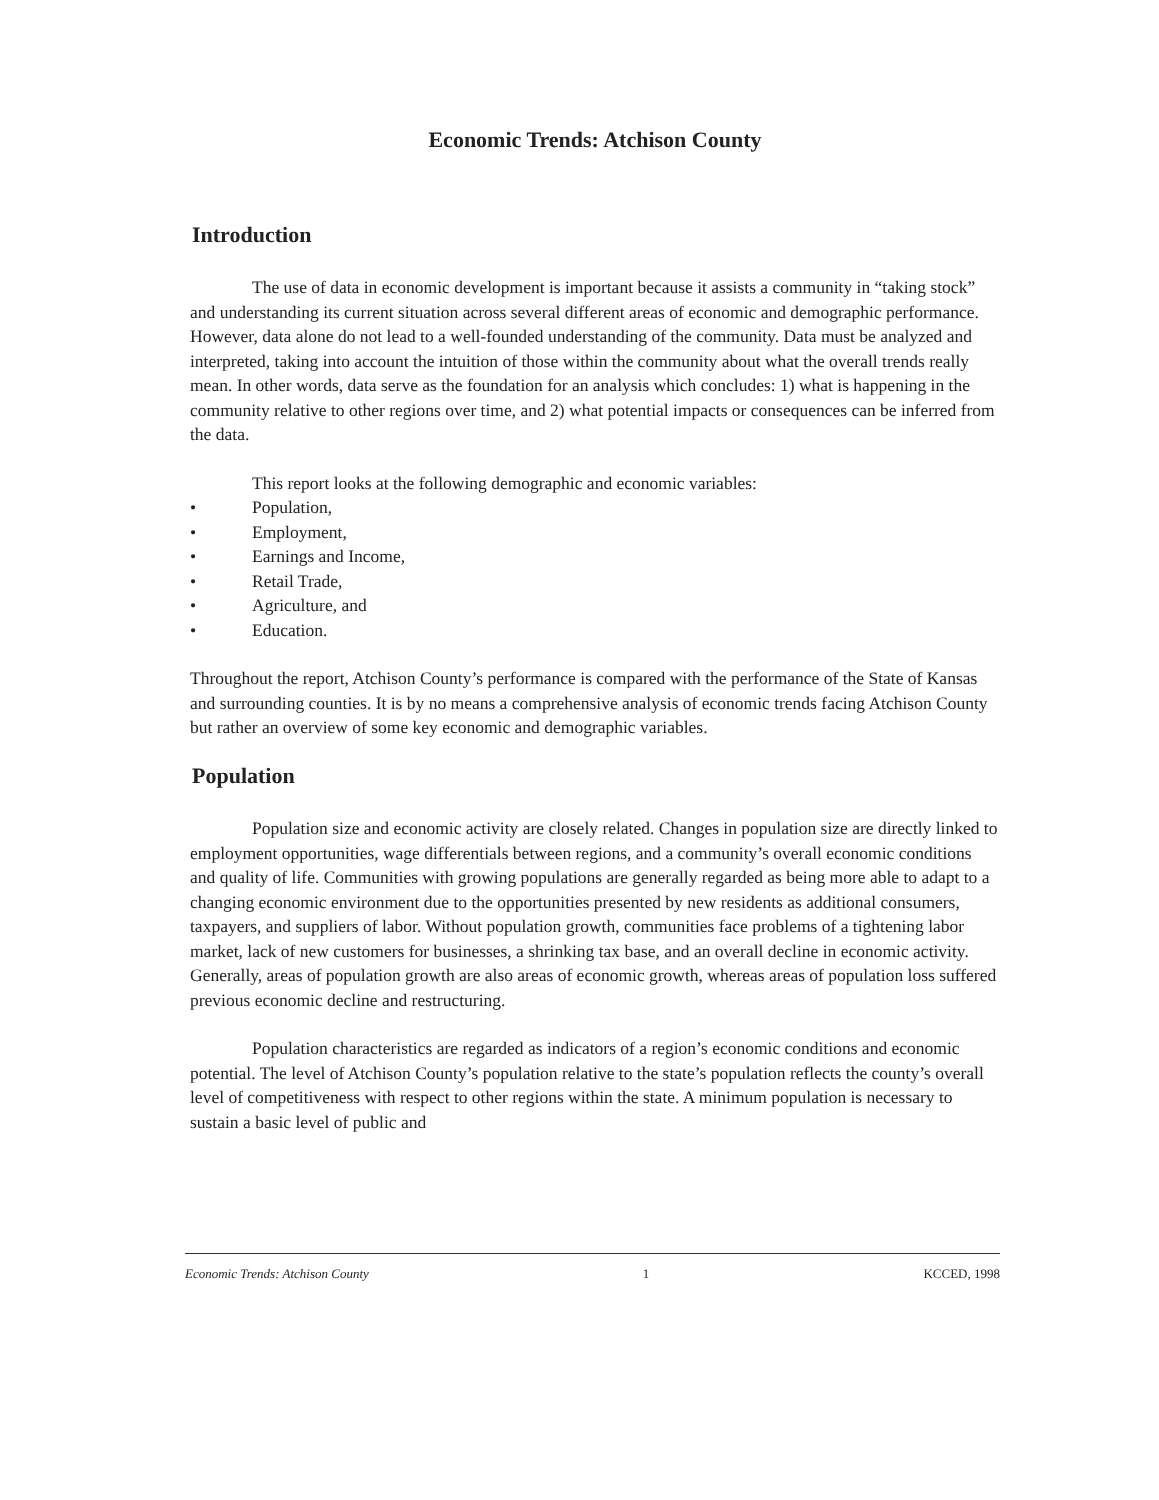Economic Trends: Atchison County
Introduction
The use of data in economic development is important because it assists a community in “taking stock” and understanding its current situation across several different areas of economic and demographic performance. However, data alone do not lead to a well-founded understanding of the community. Data must be analyzed and interpreted, taking into account the intuition of those within the community about what the overall trends really mean. In other words, data serve as the foundation for an analysis which concludes: 1) what is happening in the community relative to other regions over time, and 2) what potential impacts or consequences can be inferred from the data.
This report looks at the following demographic and economic variables:
• Population,
• Employment,
• Earnings and Income,
• Retail Trade,
• Agriculture, and
• Education.
Throughout the report, Atchison County’s performance is compared with the performance of the State of Kansas and surrounding counties. It is by no means a comprehensive analysis of economic trends facing Atchison County but rather an overview of some key economic and demographic variables.
Population
Population size and economic activity are closely related. Changes in population size are directly linked to employment opportunities, wage differentials between regions, and a community’s overall economic conditions and quality of life. Communities with growing populations are generally regarded as being more able to adapt to a changing economic environment due to the opportunities presented by new residents as additional consumers, taxpayers, and suppliers of labor. Without population growth, communities face problems of a tightening labor market, lack of new customers for businesses, a shrinking tax base, and an overall decline in economic activity. Generally, areas of population growth are also areas of economic growth, whereas areas of population loss suffered previous economic decline and restructuring.
Population characteristics are regarded as indicators of a region’s economic conditions and economic potential. The level of Atchison County’s population relative to the state’s population reflects the county’s overall level of competitiveness with respect to other regions within the state. A minimum population is necessary to sustain a basic level of public and
Economic Trends: Atchison County 1 KCCED, 1998